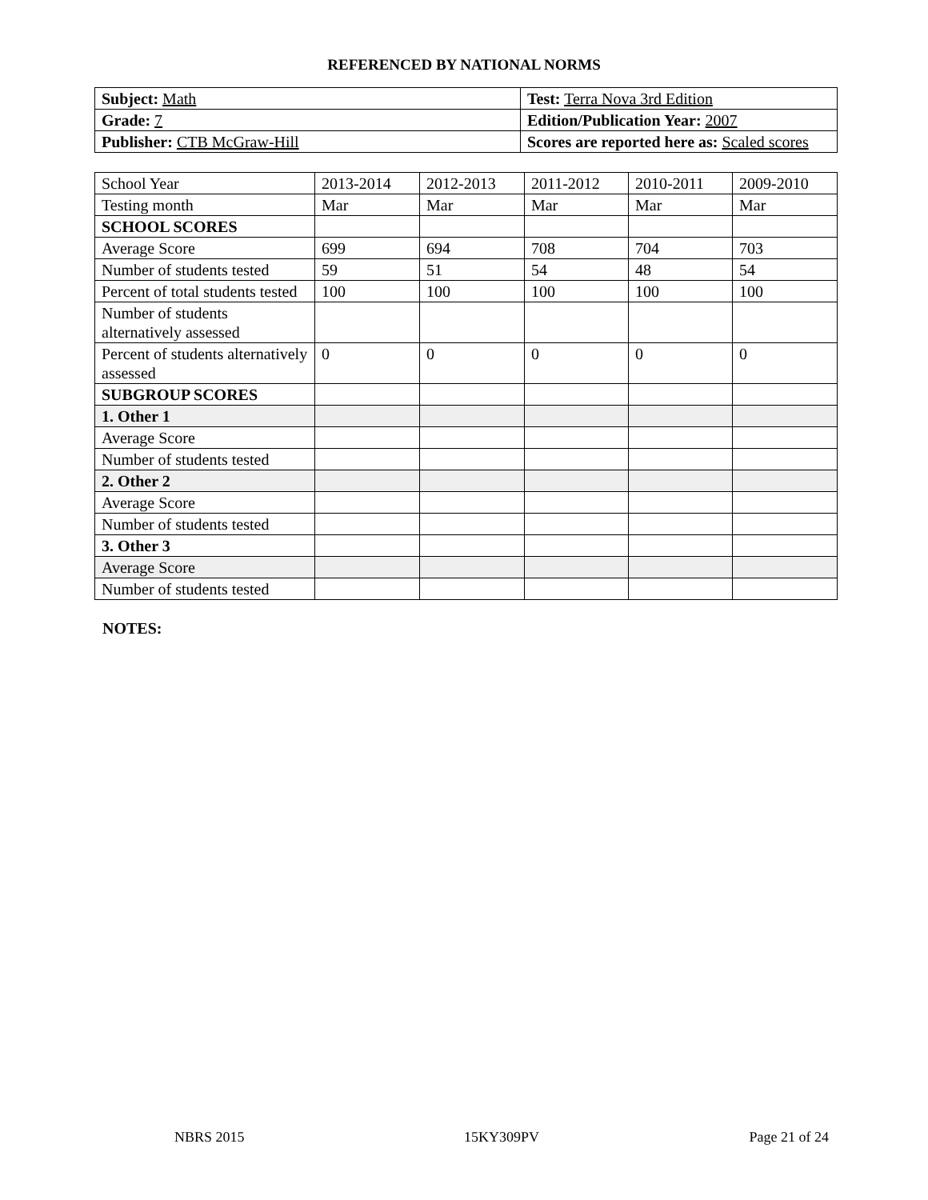REFERENCED BY NATIONAL NORMS
| Subject: Math | Test: Terra Nova 3rd Edition |
| Grade: 7 | Edition/Publication Year: 2007 |
| Publisher: CTB McGraw-Hill | Scores are reported here as: Scaled scores |
| School Year | 2013-2014 | 2012-2013 | 2011-2012 | 2010-2011 | 2009-2010 |
| Testing month | Mar | Mar | Mar | Mar | Mar |
| SCHOOL SCORES | | | | | |
| Average Score | 699 | 694 | 708 | 704 | 703 |
| Number of students tested | 59 | 51 | 54 | 48 | 54 |
| Percent of total students tested | 100 | 100 | 100 | 100 | 100 |
| Number of students alternatively assessed | | | | | |
| Percent of students alternatively assessed | 0 | 0 | 0 | 0 | 0 |
| SUBGROUP SCORES | | | | | |
| 1. Other 1 | | | | | |
| Average Score | | | | | |
| Number of students tested | | | | | |
| 2. Other 2 | | | | | |
| Average Score | | | | | |
| Number of students tested | | | | | |
| 3. Other 3 | | | | | |
| Average Score | | | | | |
| Number of students tested | | | | | |
NOTES:
NBRS 2015 15KY309PV Page 21 of 24